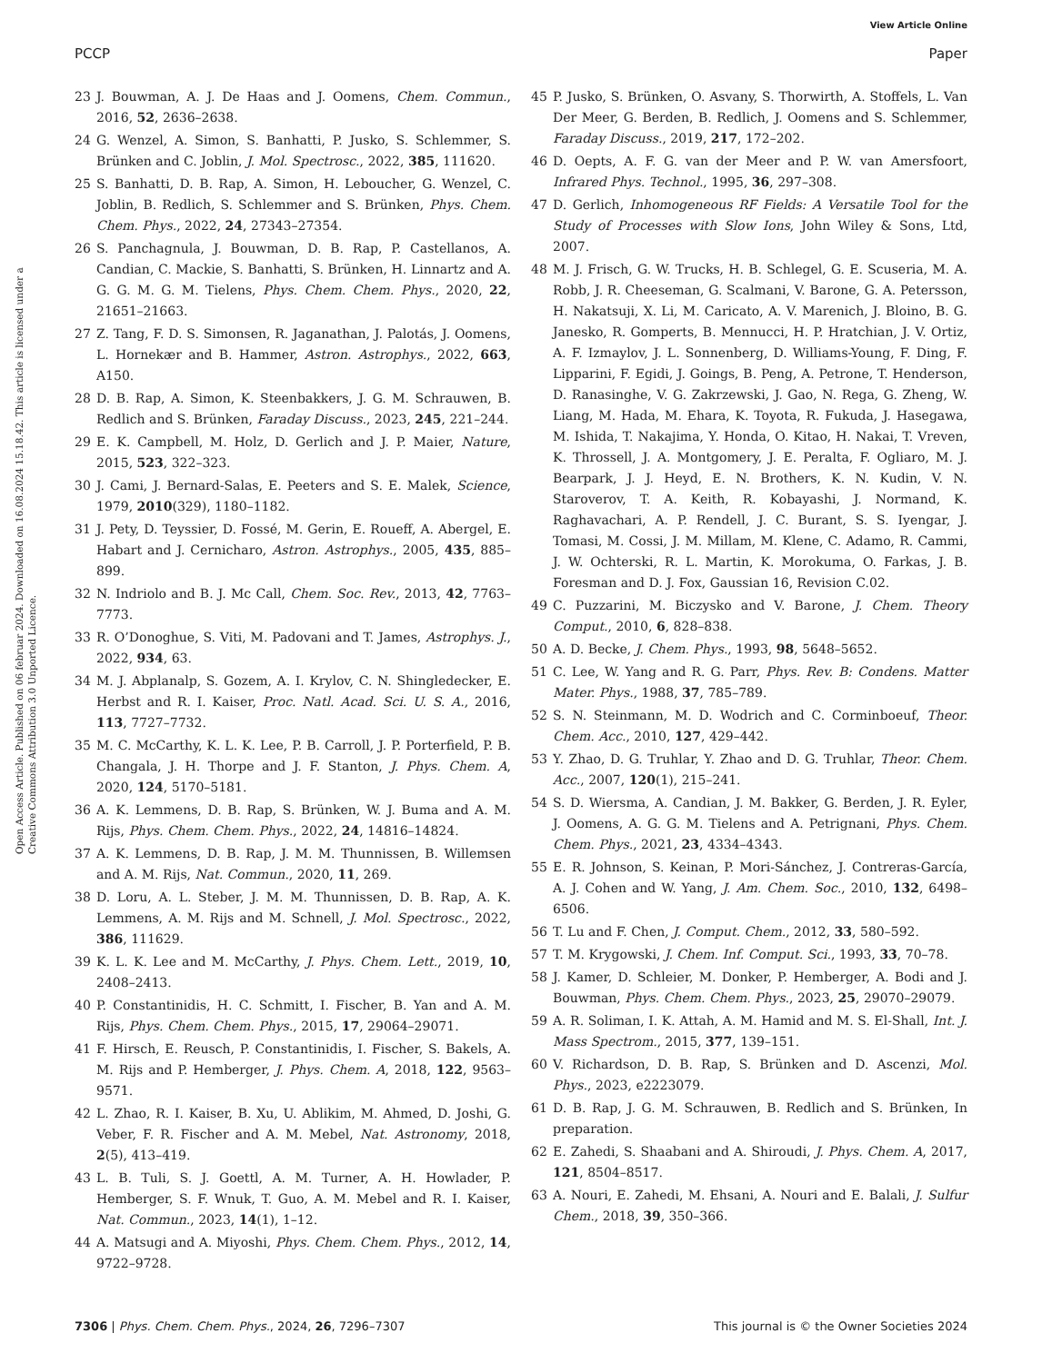View Article Online
PCCP Paper
Open Access Article. Published on 06 februar 2024. Downloaded on 16.08.2024 15.18.42. This article is licensed under a Creative Commons Attribution 3.0 Unported Licence.
23 J. Bouwman, A. J. De Haas and J. Oomens, Chem. Commun., 2016, 52, 2636–2638.
24 G. Wenzel, A. Simon, S. Banhatti, P. Jusko, S. Schlemmer, S. Brünken and C. Joblin, J. Mol. Spectrosc., 2022, 385, 111620.
25 S. Banhatti, D. B. Rap, A. Simon, H. Leboucher, G. Wenzel, C. Joblin, B. Redlich, S. Schlemmer and S. Brünken, Phys. Chem. Chem. Phys., 2022, 24, 27343–27354.
26 S. Panchagnula, J. Bouwman, D. B. Rap, P. Castellanos, A. Candian, C. Mackie, S. Banhatti, S. Brünken, H. Linnartz and A. G. G. M. G. M. Tielens, Phys. Chem. Chem. Phys., 2020, 22, 21651–21663.
27 Z. Tang, F. D. S. Simonsen, R. Jaganathan, J. Palotás, J. Oomens, L. Hornekær and B. Hammer, Astron. Astrophys., 2022, 663, A150.
28 D. B. Rap, A. Simon, K. Steenbakkers, J. G. M. Schrauwen, B. Redlich and S. Brünken, Faraday Discuss., 2023, 245, 221–244.
29 E. K. Campbell, M. Holz, D. Gerlich and J. P. Maier, Nature, 2015, 523, 322–323.
30 J. Cami, J. Bernard-Salas, E. Peeters and S. E. Malek, Science, 1979, 2010(329), 1180–1182.
31 J. Pety, D. Teyssier, D. Fossé, M. Gerin, E. Roueff, A. Abergel, E. Habart and J. Cernicharo, Astron. Astrophys., 2005, 435, 885–899.
32 N. Indriolo and B. J. Mc Call, Chem. Soc. Rev., 2013, 42, 7763–7773.
33 R. O’Donoghue, S. Viti, M. Padovani and T. James, Astrophys. J., 2022, 934, 63.
34 M. J. Abplanalp, S. Gozem, A. I. Krylov, C. N. Shingledecker, E. Herbst and R. I. Kaiser, Proc. Natl. Acad. Sci. U. S. A., 2016, 113, 7727–7732.
35 M. C. McCarthy, K. L. K. Lee, P. B. Carroll, J. P. Porterfield, P. B. Changala, J. H. Thorpe and J. F. Stanton, J. Phys. Chem. A, 2020, 124, 5170–5181.
36 A. K. Lemmens, D. B. Rap, S. Brünken, W. J. Buma and A. M. Rijs, Phys. Chem. Chem. Phys., 2022, 24, 14816–14824.
37 A. K. Lemmens, D. B. Rap, J. M. M. Thunnissen, B. Willemsen and A. M. Rijs, Nat. Commun., 2020, 11, 269.
38 D. Loru, A. L. Steber, J. M. M. Thunnissen, D. B. Rap, A. K. Lemmens, A. M. Rijs and M. Schnell, J. Mol. Spectrosc., 2022, 386, 111629.
39 K. L. K. Lee and M. McCarthy, J. Phys. Chem. Lett., 2019, 10, 2408–2413.
40 P. Constantinidis, H. C. Schmitt, I. Fischer, B. Yan and A. M. Rijs, Phys. Chem. Chem. Phys., 2015, 17, 29064–29071.
41 F. Hirsch, E. Reusch, P. Constantinidis, I. Fischer, S. Bakels, A. M. Rijs and P. Hemberger, J. Phys. Chem. A, 2018, 122, 9563–9571.
42 L. Zhao, R. I. Kaiser, B. Xu, U. Ablikim, M. Ahmed, D. Joshi, G. Veber, F. R. Fischer and A. M. Mebel, Nat. Astronomy, 2018, 2(5), 413–419.
43 L. B. Tuli, S. J. Goettl, A. M. Turner, A. H. Howlader, P. Hemberger, S. F. Wnuk, T. Guo, A. M. Mebel and R. I. Kaiser, Nat. Commun., 2023, 14(1), 1–12.
44 A. Matsugi and A. Miyoshi, Phys. Chem. Chem. Phys., 2012, 14, 9722–9728.
45 P. Jusko, S. Brünken, O. Asvany, S. Thorwirth, A. Stoffels, L. Van Der Meer, G. Berden, B. Redlich, J. Oomens and S. Schlemmer, Faraday Discuss., 2019, 217, 172–202.
46 D. Oepts, A. F. G. van der Meer and P. W. van Amersfoort, Infrared Phys. Technol., 1995, 36, 297–308.
47 D. Gerlich, Inhomogeneous RF Fields: A Versatile Tool for the Study of Processes with Slow Ions, John Wiley & Sons, Ltd, 2007.
48 M. J. Frisch, G. W. Trucks, H. B. Schlegel, G. E. Scuseria, M. A. Robb, J. R. Cheeseman, G. Scalmani, V. Barone, G. A. Petersson, H. Nakatsuji, X. Li, M. Caricato, A. V. Marenich, J. Bloino, B. G. Janesko, R. Gomperts, B. Mennucci, H. P. Hratchian, J. V. Ortiz, A. F. Izmaylov, J. L. Sonnenberg, D. Williams-Young, F. Ding, F. Lipparini, F. Egidi, J. Goings, B. Peng, A. Petrone, T. Henderson, D. Ranasinghe, V. G. Zakrzewski, J. Gao, N. Rega, G. Zheng, W. Liang, M. Hada, M. Ehara, K. Toyota, R. Fukuda, J. Hasegawa, M. Ishida, T. Nakajima, Y. Honda, O. Kitao, H. Nakai, T. Vreven, K. Throssell, J. A. Montgomery, J. E. Peralta, F. Ogliaro, M. J. Bearpark, J. J. Heyd, E. N. Brothers, K. N. Kudin, V. N. Staroverov, T. A. Keith, R. Kobayashi, J. Normand, K. Raghavachari, A. P. Rendell, J. C. Burant, S. S. Iyengar, J. Tomasi, M. Cossi, J. M. Millam, M. Klene, C. Adamo, R. Cammi, J. W. Ochterski, R. L. Martin, K. Morokuma, O. Farkas, J. B. Foresman and D. J. Fox, Gaussian 16, Revision C.02.
49 C. Puzzarini, M. Biczysko and V. Barone, J. Chem. Theory Comput., 2010, 6, 828–838.
50 A. D. Becke, J. Chem. Phys., 1993, 98, 5648–5652.
51 C. Lee, W. Yang and R. G. Parr, Phys. Rev. B: Condens. Matter Mater. Phys., 1988, 37, 785–789.
52 S. N. Steinmann, M. D. Wodrich and C. Corminboeuf, Theor. Chem. Acc., 2010, 127, 429–442.
53 Y. Zhao, D. G. Truhlar, Y. Zhao and D. G. Truhlar, Theor. Chem. Acc., 2007, 120(1), 215–241.
54 S. D. Wiersma, A. Candian, J. M. Bakker, G. Berden, J. R. Eyler, J. Oomens, A. G. G. M. Tielens and A. Petrignani, Phys. Chem. Chem. Phys., 2021, 23, 4334–4343.
55 E. R. Johnson, S. Keinan, P. Mori-Sánchez, J. Contreras-García, A. J. Cohen and W. Yang, J. Am. Chem. Soc., 2010, 132, 6498–6506.
56 T. Lu and F. Chen, J. Comput. Chem., 2012, 33, 580–592.
57 T. M. Krygowski, J. Chem. Inf. Comput. Sci., 1993, 33, 70–78.
58 J. Kamer, D. Schleier, M. Donker, P. Hemberger, A. Bodi and J. Bouwman, Phys. Chem. Chem. Phys., 2023, 25, 29070–29079.
59 A. R. Soliman, I. K. Attah, A. M. Hamid and M. S. El-Shall, Int. J. Mass Spectrom., 2015, 377, 139–151.
60 V. Richardson, D. B. Rap, S. Brünken and D. Ascenzi, Mol. Phys., 2023, e2223079.
61 D. B. Rap, J. G. M. Schrauwen, B. Redlich and S. Brünken, In preparation.
62 E. Zahedi, S. Shaabani and A. Shiroudi, J. Phys. Chem. A, 2017, 121, 8504–8517.
63 A. Nouri, E. Zahedi, M. Ehsani, A. Nouri and E. Balali, J. Sulfur Chem., 2018, 39, 350–366.
7306 | Phys. Chem. Chem. Phys., 2024, 26, 7296–7307 This journal is © the Owner Societies 2024